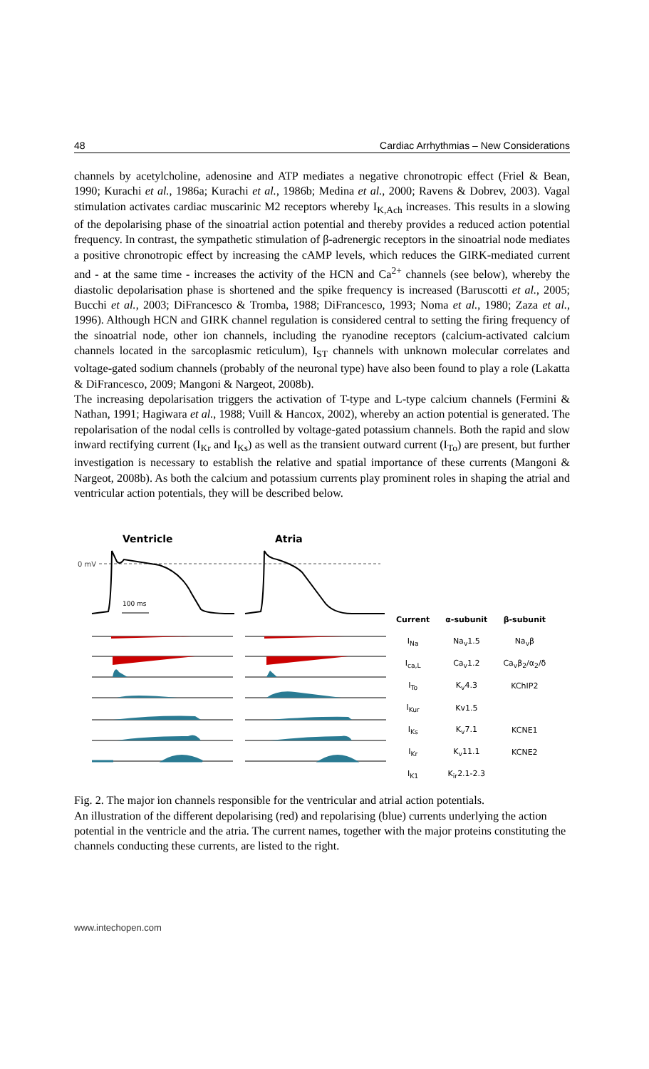48 Cardiac Arrhythmias – New Considerations
channels by acetylcholine, adenosine and ATP mediates a negative chronotropic effect (Friel & Bean, 1990; Kurachi et al., 1986a; Kurachi et al., 1986b; Medina et al., 2000; Ravens & Dobrev, 2003). Vagal stimulation activates cardiac muscarinic M2 receptors whereby I<sub>K,Ach</sub> increases. This results in a slowing of the depolarising phase of the sinoatrial action potential and thereby provides a reduced action potential frequency. In contrast, the sympathetic stimulation of β-adrenergic receptors in the sinoatrial node mediates a positive chronotropic effect by increasing the cAMP levels, which reduces the GIRK-mediated current and - at the same time - increases the activity of the HCN and Ca<sup>2+</sup> channels (see below), whereby the diastolic depolarisation phase is shortened and the spike frequency is increased (Baruscotti et al., 2005; Bucchi et al., 2003; DiFrancesco & Tromba, 1988; DiFrancesco, 1993; Noma et al., 1980; Zaza et al., 1996). Although HCN and GIRK channel regulation is considered central to setting the firing frequency of the sinoatrial node, other ion channels, including the ryanodine receptors (calcium-activated calcium channels located in the sarcoplasmic reticulum), I<sub>ST</sub> channels with unknown molecular correlates and voltage-gated sodium channels (probably of the neuronal type) have also been found to play a role (Lakatta & DiFrancesco, 2009; Mangoni & Nargeot, 2008b).
The increasing depolarisation triggers the activation of T-type and L-type calcium channels (Fermini & Nathan, 1991; Hagiwara et al., 1988; Vuill & Hancox, 2002), whereby an action potential is generated. The repolarisation of the nodal cells is controlled by voltage-gated potassium channels. Both the rapid and slow inward rectifying current (I<sub>Kr</sub> and I<sub>Ks</sub>) as well as the transient outward current (I<sub>To</sub>) are present, but further investigation is necessary to establish the relative and spatial importance of these currents (Mangoni & Nargeot, 2008b). As both the calcium and potassium currents play prominent roles in shaping the atrial and ventricular action potentials, they will be described below.
Ventricle
Atria
0 mV
100 ms
| Current | α-subunit | β-subunit |
| I<sub>Na</sub> | Na<sub>v</sub>1.5 | Na<sub>v</sub>β |
| I<sub>ca,L</sub> | Ca<sub>v</sub>1.2 | Ca<sub>v</sub>β<sub>2</sub>/α<sub>2</sub>/δ |
| I<sub>To</sub> | K<sub>v</sub>4.3 | KChIP2 |
| I<sub>Kur</sub> | Kv1.5 | |
| I<sub>Ks</sub> | K<sub>v</sub>7.1 | KCNE1 |
| I<sub>Kr</sub> | K<sub>v</sub>11.1 | KCNE2 |
| I<sub>K1</sub> | K<sub>ir</sub>2.1-2.3 | |
Fig. 2. The major ion channels responsible for the ventricular and atrial action potentials.
An illustration of the different depolarising (red) and repolarising (blue) currents underlying the action potential in the ventricle and the atria. The current names, together with the major proteins constituting the channels conducting these currents, are listed to the right.
www.intechopen.com